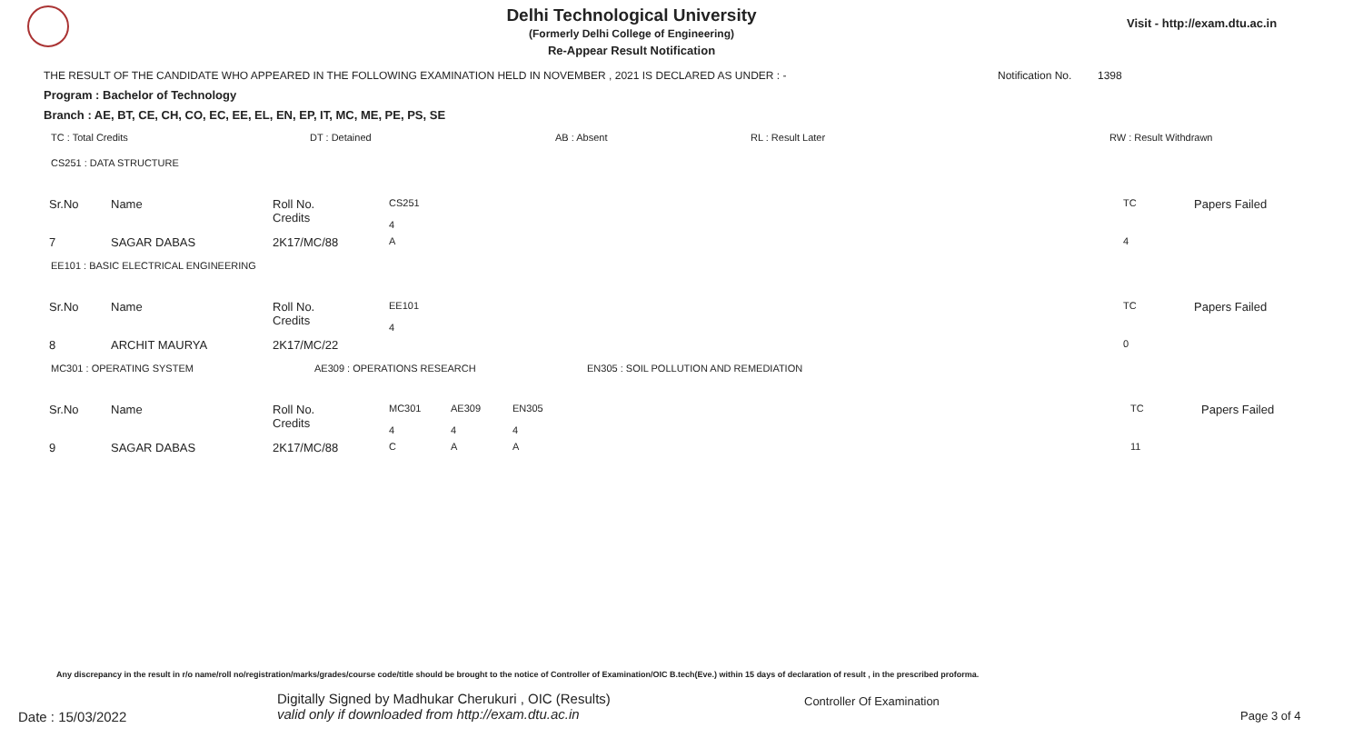Delhi Technological University
(Formerly Delhi College of Engineering)
Re-Appear Result Notification
Visit - http://exam.dtu.ac.in
THE RESULT OF THE CANDIDATE WHO APPEARED IN THE FOLLOWING EXAMINATION HELD IN NOVEMBER , 2021 IS DECLARED AS UNDER : - Notification No. 1398
Program : Bachelor of Technology
Branch : AE, BT, CE, CH, CO, EC, EE, EL, EN, EP, IT, MC, ME, PE, PS, SE
TC : Total Credits DT : Detained AB : Absent RL : Result Later RW : Result Withdrawn
CS251 : DATA STRUCTURE
| Sr.No | Name | Roll No. Credits | CS251 4 | TC | Papers Failed |
| 7 | SAGAR DABAS | 2K17/MC/88 | A | 4 | |
EE101 : BASIC ELECTRICAL ENGINEERING
| Sr.No | Name | Roll No. Credits | EE101 4 | TC | Papers Failed |
| 8 | ARCHIT MAURYA | 2K17/MC/22 | | 0 | |
MC301 : OPERATING SYSTEM AE309 : OPERATIONS RESEARCH EN305 : SOIL POLLUTION AND REMEDIATION
| Sr.No | Name | Roll No. Credits | MC301 4 | AE309 4 | EN305 4 | TC | Papers Failed |
| 9 | SAGAR DABAS | 2K17/MC/88 | C | A | A | 11 | |
Any discrepancy in the result in r/o name/roll no/registration/marks/grades/course code/title should be brought to the notice of Controller of Examination/OIC B.tech(Eve.) within 15 days of declaration of result , in the prescribed proforma.
Date : 15/03/2022 Digitally Signed by Madhukar Cherukuri , OIC (Results)
valid only if downloaded from http://exam.dtu.ac.in Controller Of Examination Page 3 of 4